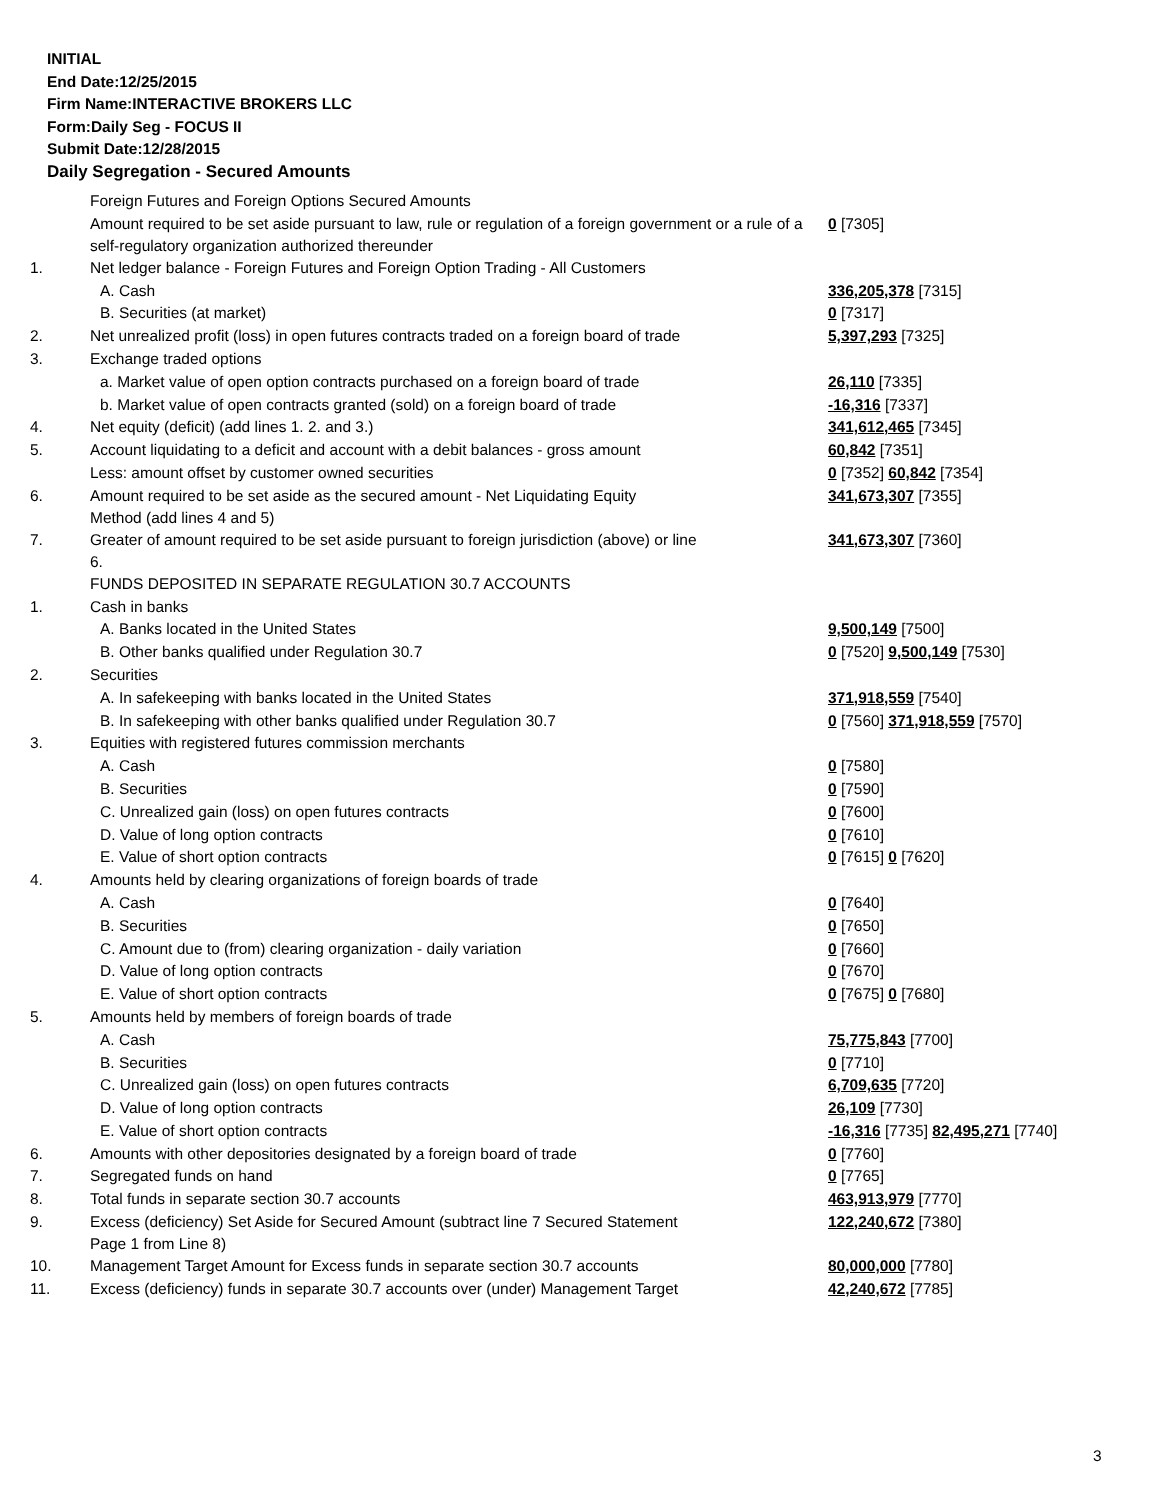INITIAL
End Date:12/25/2015
Firm Name:INTERACTIVE BROKERS LLC
Form:Daily Seg - FOCUS II
Submit Date:12/28/2015
Daily Segregation - Secured Amounts
| | Foreign Futures and Foreign Options Secured Amounts | |
| | Amount required to be set aside pursuant to law, rule or regulation of a foreign government or a rule of a self-regulatory organization authorized thereunder | 0 [7305] |
| 1. | Net ledger balance - Foreign Futures and Foreign Option Trading - All Customers | |
| | A. Cash | 336,205,378 [7315] |
| | B. Securities (at market) | 0 [7317] |
| 2. | Net unrealized profit (loss) in open futures contracts traded on a foreign board of trade | 5,397,293 [7325] |
| 3. | Exchange traded options | |
| | a. Market value of open option contracts purchased on a foreign board of trade | 26,110 [7335] |
| | b. Market value of open contracts granted (sold) on a foreign board of trade | -16,316 [7337] |
| 4. | Net equity (deficit) (add lines 1. 2. and 3.) | 341,612,465 [7345] |
| 5. | Account liquidating to a deficit and account with a debit balances - gross amount | 60,842 [7351] |
| | Less: amount offset by customer owned securities | 0 [7352] 60,842 [7354] |
| 6. | Amount required to be set aside as the secured amount - Net Liquidating Equity Method (add lines 4 and 5) | 341,673,307 [7355] |
| 7. | Greater of amount required to be set aside pursuant to foreign jurisdiction (above) or line 6. | 341,673,307 [7360] |
| | FUNDS DEPOSITED IN SEPARATE REGULATION 30.7 ACCOUNTS | |
| 1. | Cash in banks | |
| | A. Banks located in the United States | 9,500,149 [7500] |
| | B. Other banks qualified under Regulation 30.7 | 0 [7520] 9,500,149 [7530] |
| 2. | Securities | |
| | A. In safekeeping with banks located in the United States | 371,918,559 [7540] |
| | B. In safekeeping with other banks qualified under Regulation 30.7 | 0 [7560] 371,918,559 [7570] |
| 3. | Equities with registered futures commission merchants | |
| | A. Cash | 0 [7580] |
| | B. Securities | 0 [7590] |
| | C. Unrealized gain (loss) on open futures contracts | 0 [7600] |
| | D. Value of long option contracts | 0 [7610] |
| | E. Value of short option contracts | 0 [7615] 0 [7620] |
| 4. | Amounts held by clearing organizations of foreign boards of trade | |
| | A. Cash | 0 [7640] |
| | B. Securities | 0 [7650] |
| | C. Amount due to (from) clearing organization - daily variation | 0 [7660] |
| | D. Value of long option contracts | 0 [7670] |
| | E. Value of short option contracts | 0 [7675] 0 [7680] |
| 5. | Amounts held by members of foreign boards of trade | |
| | A. Cash | 75,775,843 [7700] |
| | B. Securities | 0 [7710] |
| | C. Unrealized gain (loss) on open futures contracts | 6,709,635 [7720] |
| | D. Value of long option contracts | 26,109 [7730] |
| | E. Value of short option contracts | -16,316 [7735] 82,495,271 [7740] |
| 6. | Amounts with other depositories designated by a foreign board of trade | 0 [7760] |
| 7. | Segregated funds on hand | 0 [7765] |
| 8. | Total funds in separate section 30.7 accounts | 463,913,979 [7770] |
| 9. | Excess (deficiency) Set Aside for Secured Amount (subtract line 7 Secured Statement Page 1 from Line 8) | 122,240,672 [7380] |
| 10. | Management Target Amount for Excess funds in separate section 30.7 accounts | 80,000,000 [7780] |
| 11. | Excess (deficiency) funds in separate 30.7 accounts over (under) Management Target | 42,240,672 [7785] |
3